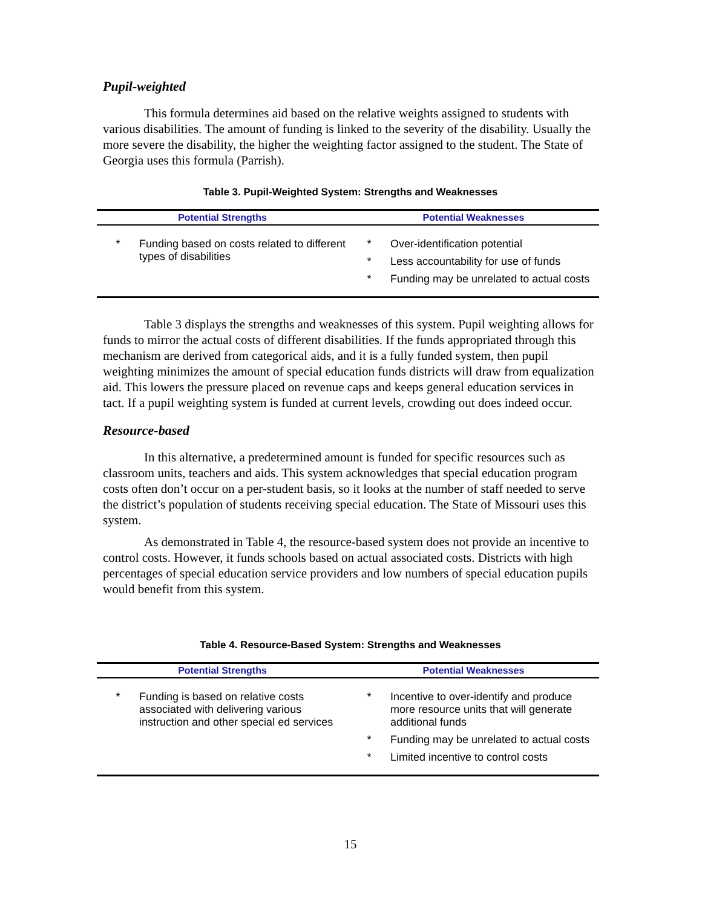Pupil-weighted
This formula determines aid based on the relative weights assigned to students with various disabilities. The amount of funding is linked to the severity of the disability. Usually the more severe the disability, the higher the weighting factor assigned to the student. The State of Georgia uses this formula (Parrish).
Table 3. Pupil-Weighted System: Strengths and Weaknesses
| Potential Strengths | Potential Weaknesses |
| --- | --- |
| * Funding based on costs related to different types of disabilities | * Over-identification potential * Less accountability for use of funds * Funding may be unrelated to actual costs |
Table 3 displays the strengths and weaknesses of this system. Pupil weighting allows for funds to mirror the actual costs of different disabilities. If the funds appropriated through this mechanism are derived from categorical aids, and it is a fully funded system, then pupil weighting minimizes the amount of special education funds districts will draw from equalization aid. This lowers the pressure placed on revenue caps and keeps general education services in tact. If a pupil weighting system is funded at current levels, crowding out does indeed occur.
Resource-based
In this alternative, a predetermined amount is funded for specific resources such as classroom units, teachers and aids. This system acknowledges that special education program costs often don’t occur on a per-student basis, so it looks at the number of staff needed to serve the district’s population of students receiving special education. The State of Missouri uses this system.
As demonstrated in Table 4, the resource-based system does not provide an incentive to control costs. However, it funds schools based on actual associated costs. Districts with high percentages of special education service providers and low numbers of special education pupils would benefit from this system.
Table 4. Resource-Based System: Strengths and Weaknesses
| Potential Strengths | Potential Weaknesses |
| --- | --- |
| * Funding is based on relative costs associated with delivering various instruction and other special ed services | * Incentive to over-identify and produce more resource units that will generate additional funds * Funding may be unrelated to actual costs * Limited incentive to control costs |
15